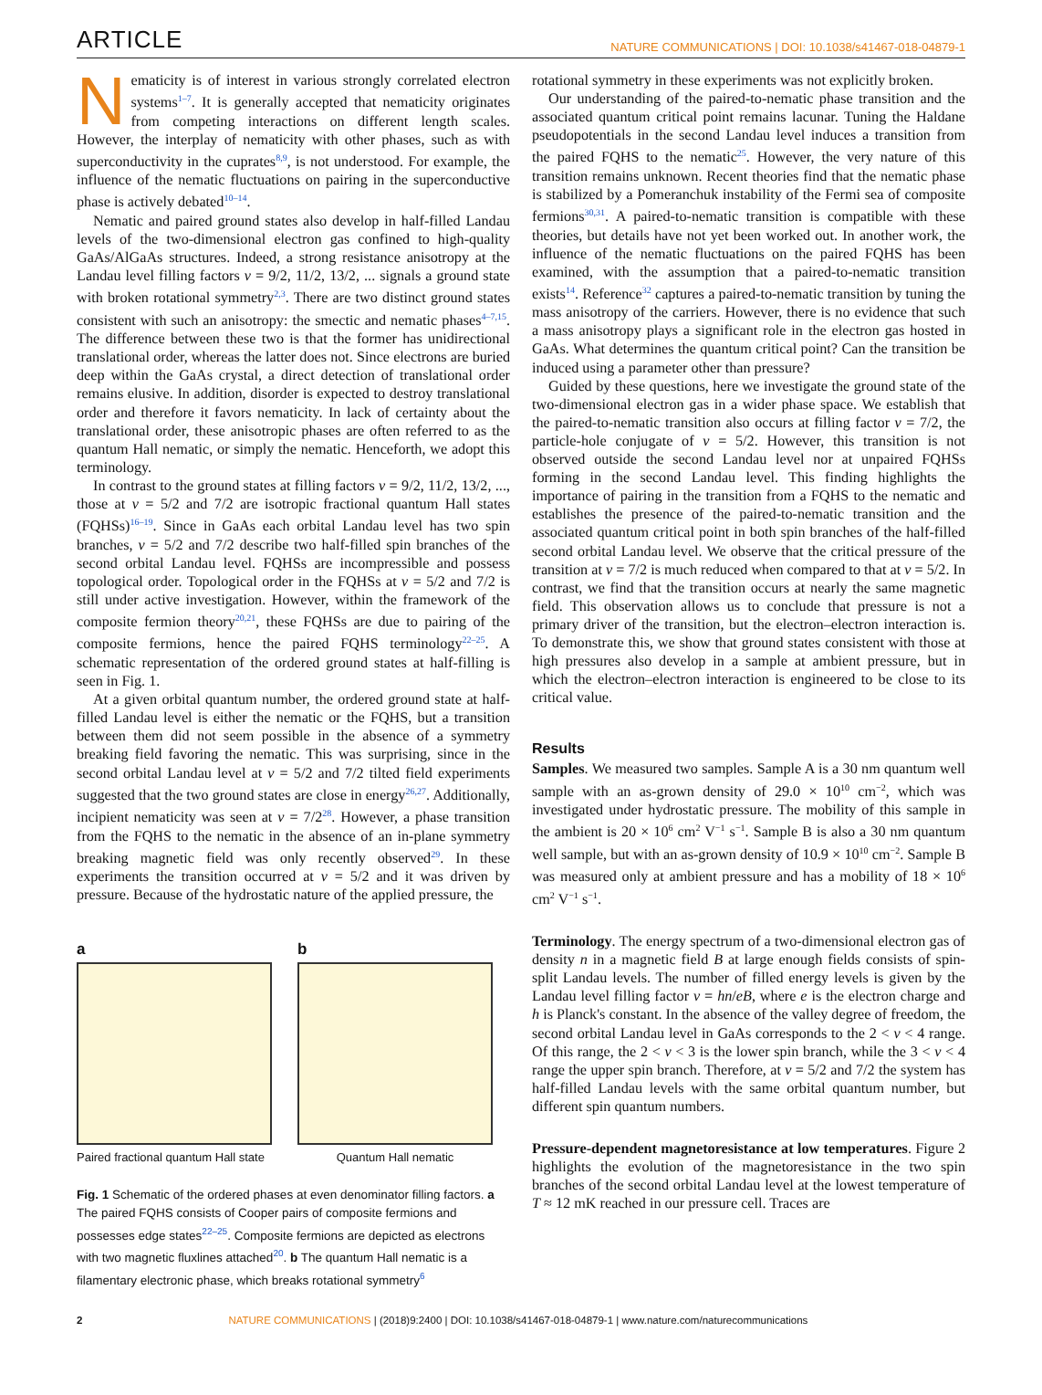ARTICLE NATURE COMMUNICATIONS | DOI: 10.1038/s41467-018-04879-1
Nematicity is of interest in various strongly correlated electron systems<sup>1–7</sup>. It is generally accepted that nematicity originates from competing interactions on different length scales. However, the interplay of nematicity with other phases, such as with superconductivity in the cuprates<sup>8,9</sup>, is not understood. For example, the influence of the nematic fluctuations on pairing in the superconductive phase is actively debated<sup>10–14</sup>.
Nematic and paired ground states also develop in half-filled Landau levels of the two-dimensional electron gas confined to high-quality GaAs/AlGaAs structures. Indeed, a strong resistance anisotropy at the Landau level filling factors ν = 9/2, 11/2, 13/2, ... signals a ground state with broken rotational symmetry<sup>2,3</sup>. There are two distinct ground states consistent with such an anisotropy: the smectic and nematic phases<sup>4–7,15</sup>. The difference between these two is that the former has unidirectional translational order, whereas the latter does not. Since electrons are buried deep within the GaAs crystal, a direct detection of translational order remains elusive. In addition, disorder is expected to destroy translational order and therefore it favors nematicity. In lack of certainty about the translational order, these anisotropic phases are often referred to as the quantum Hall nematic, or simply the nematic. Henceforth, we adopt this terminology.
In contrast to the ground states at filling factors ν = 9/2, 11/2, 13/2, ..., those at ν = 5/2 and 7/2 are isotropic fractional quantum Hall states (FQHSs)<sup>16–19</sup>. Since in GaAs each orbital Landau level has two spin branches, ν = 5/2 and 7/2 describe two half-filled spin branches of the second orbital Landau level. FQHSs are incompressible and possess topological order. Topological order in the FQHSs at ν = 5/2 and 7/2 is still under active investigation. However, within the framework of the composite fermion theory<sup>20,21</sup>, these FQHSs are due to pairing of the composite fermions, hence the paired FQHS terminology<sup>22–25</sup>. A schematic representation of the ordered ground states at half-filling is seen in Fig. 1.
At a given orbital quantum number, the ordered ground state at half-filled Landau level is either the nematic or the FQHS, but a transition between them did not seem possible in the absence of a symmetry breaking field favoring the nematic. This was surprising, since in the second orbital Landau level at ν = 5/2 and 7/2 tilted field experiments suggested that the two ground states are close in energy<sup>26,27</sup>. Additionally, incipient nematicity was seen at ν = 7/2<sup>28</sup>. However, a phase transition from the FQHS to the nematic in the absence of an in-plane symmetry breaking magnetic field was only recently observed<sup>29</sup>. In these experiments the transition occurred at ν = 5/2 and it was driven by pressure. Because of the hydrostatic nature of the applied pressure, the
a
Paired fractional quantum Hall state
b
Quantum Hall nematic
Fig. 1 Schematic of the ordered phases at even denominator filling factors. a The paired FQHS consists of Cooper pairs of composite fermions and possesses edge states<sup>22–25</sup>. Composite fermions are depicted as electrons with two magnetic fluxlines attached<sup>20</sup>. b The quantum Hall nematic is a filamentary electronic phase, which breaks rotational symmetry<sup>6</sup>
rotational symmetry in these experiments was not explicitly broken.
Our understanding of the paired-to-nematic phase transition and the associated quantum critical point remains lacunar. Tuning the Haldane pseudopotentials in the second Landau level induces a transition from the paired FQHS to the nematic<sup>25</sup>. However, the very nature of this transition remains unknown. Recent theories find that the nematic phase is stabilized by a Pomeranchuk instability of the Fermi sea of composite fermions<sup>30,31</sup>. A paired-to-nematic transition is compatible with these theories, but details have not yet been worked out. In another work, the influence of the nematic fluctuations on the paired FQHS has been examined, with the assumption that a paired-to-nematic transition exists<sup>14</sup>. Reference<sup>32</sup> captures a paired-to-nematic transition by tuning the mass anisotropy of the carriers. However, there is no evidence that such a mass anisotropy plays a significant role in the electron gas hosted in GaAs. What determines the quantum critical point? Can the transition be induced using a parameter other than pressure?
Guided by these questions, here we investigate the ground state of the two-dimensional electron gas in a wider phase space. We establish that the paired-to-nematic transition also occurs at filling factor ν = 7/2, the particle-hole conjugate of ν = 5/2. However, this transition is not observed outside the second Landau level nor at unpaired FQHSs forming in the second Landau level. This finding highlights the importance of pairing in the transition from a FQHS to the nematic and establishes the presence of the paired-to-nematic transition and the associated quantum critical point in both spin branches of the half-filled second orbital Landau level. We observe that the critical pressure of the transition at ν = 7/2 is much reduced when compared to that at ν = 5/2. In contrast, we find that the transition occurs at nearly the same magnetic field. This observation allows us to conclude that pressure is not a primary driver of the transition, but the electron–electron interaction is. To demonstrate this, we show that ground states consistent with those at high pressures also develop in a sample at ambient pressure, but in which the electron–electron interaction is engineered to be close to its critical value.
Results
Samples. We measured two samples. Sample A is a 30 nm quantum well sample with an as-grown density of 29.0 × 10<sup>10</sup> cm<sup>−2</sup>, which was investigated under hydrostatic pressure. The mobility of this sample in the ambient is 20 × 10<sup>6</sup> cm<sup>2</sup> V<sup>−1</sup> s<sup>−1</sup>. Sample B is also a 30 nm quantum well sample, but with an as-grown density of 10.9 × 10<sup>10</sup> cm<sup>−2</sup>. Sample B was measured only at ambient pressure and has a mobility of 18 × 10<sup>6</sup> cm<sup>2</sup> V<sup>−1</sup> s<sup>−1</sup>.
Terminology. The energy spectrum of a two-dimensional electron gas of density n in a magnetic field B at large enough fields consists of spin-split Landau levels. The number of filled energy levels is given by the Landau level filling factor ν = hn/eB, where e is the electron charge and h is Planck's constant. In the absence of the valley degree of freedom, the second orbital Landau level in GaAs corresponds to the 2 < ν < 4 range. Of this range, the 2 < ν < 3 is the lower spin branch, while the 3 < ν < 4 range the upper spin branch. Therefore, at ν = 5/2 and 7/2 the system has half-filled Landau levels with the same orbital quantum number, but different spin quantum numbers.
Pressure-dependent magnetoresistance at low temperatures. Figure 2 highlights the evolution of the magnetoresistance in the two spin branches of the second orbital Landau level at the lowest temperature of T ≈ 12 mK reached in our pressure cell. Traces are
2 NATURE COMMUNICATIONS | (2018)9:2400 | DOI: 10.1038/s41467-018-04879-1 | www.nature.com/naturecommunications